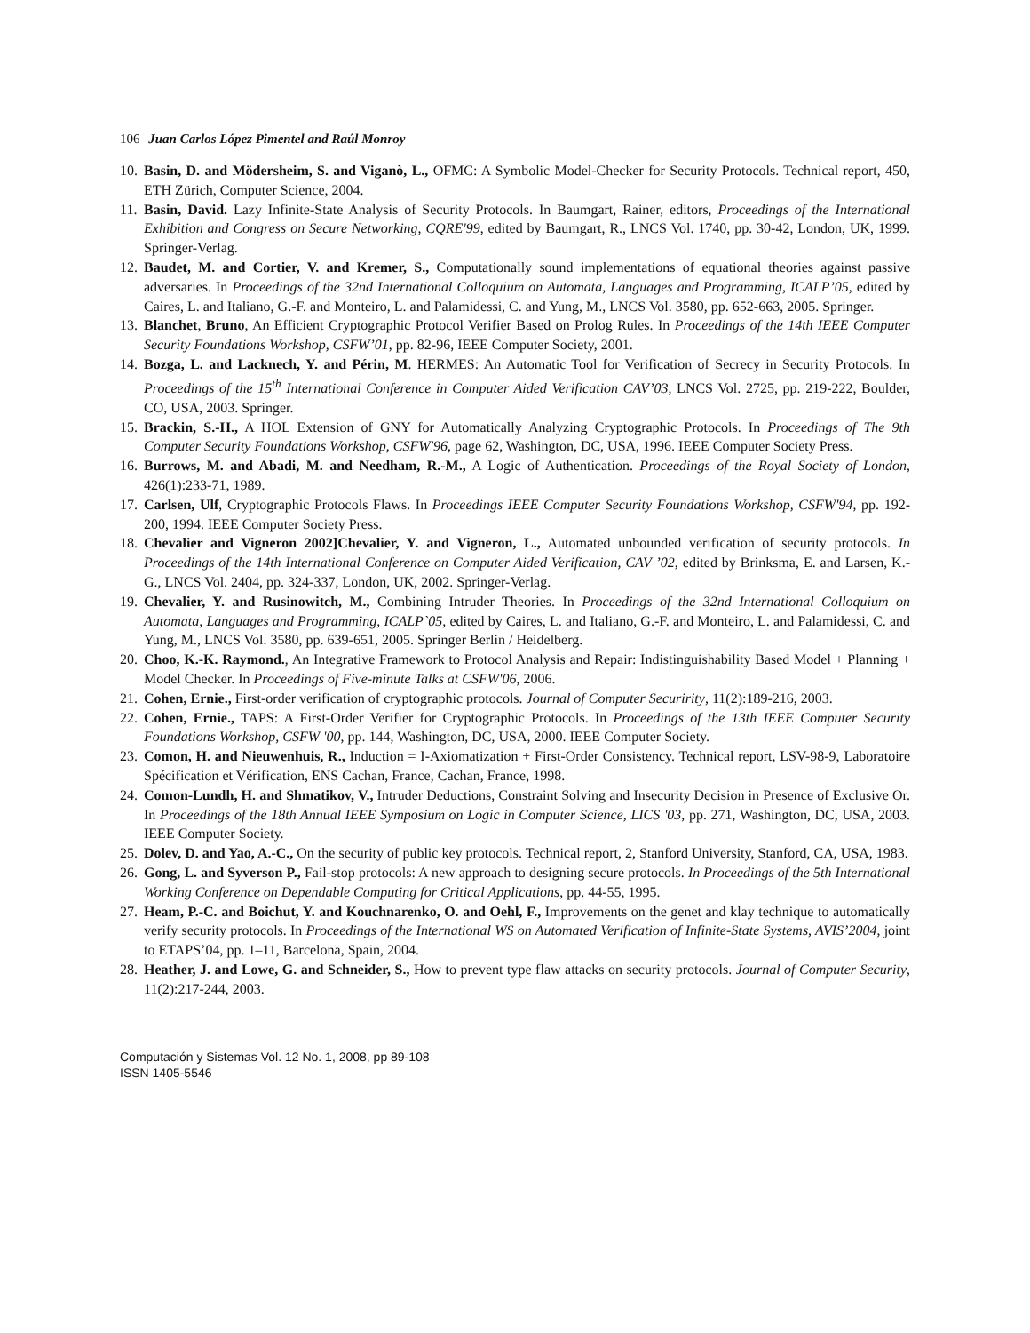106 Juan Carlos López Pimentel and Raúl Monroy
10. Basin, D. and Mödersheim, S. and Viganò, L., OFMC: A Symbolic Model-Checker for Security Protocols. Technical report, 450, ETH Zürich, Computer Science, 2004.
11. Basin, David. Lazy Infinite-State Analysis of Security Protocols. In Baumgart, Rainer, editors, Proceedings of the International Exhibition and Congress on Secure Networking, CQRE'99, edited by Baumgart, R., LNCS Vol. 1740, pp. 30-42, London, UK, 1999. Springer-Verlag.
12. Baudet, M. and Cortier, V. and Kremer, S., Computationally sound implementations of equational theories against passive adversaries. In Proceedings of the 32nd International Colloquium on Automata, Languages and Programming, ICALP’05, edited by Caires, L. and Italiano, G.-F. and Monteiro, L. and Palamidessi, C. and Yung, M., LNCS Vol. 3580, pp. 652-663, 2005. Springer.
13. Blanchet, Bruno, An Efficient Cryptographic Protocol Verifier Based on Prolog Rules. In Proceedings of the 14th IEEE Computer Security Foundations Workshop, CSFW’01, pp. 82-96, IEEE Computer Society, 2001.
14. Bozga, L. and Lacknech, Y. and Périn, M. HERMES: An Automatic Tool for Verification of Secrecy in Security Protocols. In Proceedings of the 15<sup>th</sup> International Conference in Computer Aided Verification CAV’03, LNCS Vol. 2725, pp. 219-222, Boulder, CO, USA, 2003. Springer.
15. Brackin, S.-H., A HOL Extension of GNY for Automatically Analyzing Cryptographic Protocols. In Proceedings of The 9th Computer Security Foundations Workshop, CSFW'96, page 62, Washington, DC, USA, 1996. IEEE Computer Society Press.
16. Burrows, M. and Abadi, M. and Needham, R.-M., A Logic of Authentication. Proceedings of the Royal Society of London, 426(1):233-71, 1989.
17. Carlsen, Ulf, Cryptographic Protocols Flaws. In Proceedings IEEE Computer Security Foundations Workshop, CSFW'94, pp. 192-200, 1994. IEEE Computer Society Press.
18. Chevalier and Vigneron 2002]Chevalier, Y. and Vigneron, L., Automated unbounded verification of security protocols. In Proceedings of the 14th International Conference on Computer Aided Verification, CAV ’02, edited by Brinksma, E. and Larsen, K.-G., LNCS Vol. 2404, pp. 324-337, London, UK, 2002. Springer-Verlag.
19. Chevalier, Y. and Rusinowitch, M., Combining Intruder Theories. In Proceedings of the 32nd International Colloquium on Automata, Languages and Programming, ICALP`05, edited by Caires, L. and Italiano, G.-F. and Monteiro, L. and Palamidessi, C. and Yung, M., LNCS Vol. 3580, pp. 639-651, 2005. Springer Berlin / Heidelberg.
20. Choo, K.-K. Raymond., An Integrative Framework to Protocol Analysis and Repair: Indistinguishability Based Model + Planning + Model Checker. In Proceedings of Five-minute Talks at CSFW'06, 2006.
21. Cohen, Ernie., First-order verification of cryptographic protocols. Journal of Computer Securirity, 11(2):189-216, 2003.
22. Cohen, Ernie., TAPS: A First-Order Verifier for Cryptographic Protocols. In Proceedings of the 13th IEEE Computer Security Foundations Workshop, CSFW '00, pp. 144, Washington, DC, USA, 2000. IEEE Computer Society.
23. Comon, H. and Nieuwenhuis, R., Induction = I-Axiomatization + First-Order Consistency. Technical report, LSV-98-9, Laboratoire Spécification et Vérification, ENS Cachan, France, Cachan, France, 1998.
24. Comon-Lundh, H. and Shmatikov, V., Intruder Deductions, Constraint Solving and Insecurity Decision in Presence of Exclusive Or. In Proceedings of the 18th Annual IEEE Symposium on Logic in Computer Science, LICS '03, pp. 271, Washington, DC, USA, 2003. IEEE Computer Society.
25. Dolev, D. and Yao, A.-C., On the security of public key protocols. Technical report, 2, Stanford University, Stanford, CA, USA, 1983.
26. Gong, L. and Syverson P., Fail-stop protocols: A new approach to designing secure protocols. In Proceedings of the 5th International Working Conference on Dependable Computing for Critical Applications, pp. 44-55, 1995.
27. Heam, P.-C. and Boichut, Y. and Kouchnarenko, O. and Oehl, F., Improvements on the genet and klay technique to automatically verify security protocols. In Proceedings of the International WS on Automated Verification of Infinite-State Systems, AVIS’2004, joint to ETAPS’04, pp. 1–11, Barcelona, Spain, 2004.
28. Heather, J. and Lowe, G. and Schneider, S., How to prevent type flaw attacks on security protocols. Journal of Computer Security, 11(2):217-244, 2003.
Computación y Sistemas Vol. 12 No. 1, 2008, pp 89-108
ISSN 1405-5546